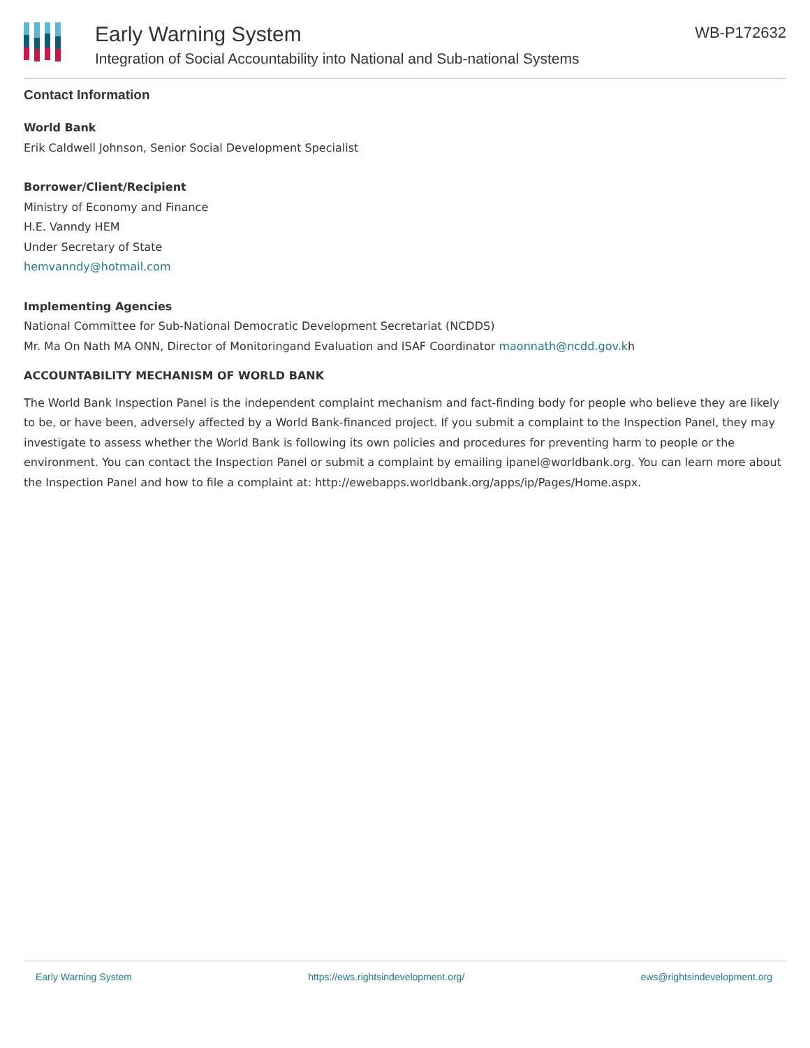Early Warning System
Integration of Social Accountability into National and Sub-national Systems
WB-P172632
Contact Information
World Bank
Erik Caldwell Johnson, Senior Social Development Specialist
Borrower/Client/Recipient
Ministry of Economy and Finance
H.E. Vanndy HEM
Under Secretary of State
hemvanndy@hotmail.com
Implementing Agencies
National Committee for Sub-National Democratic Development Secretariat (NCDDS)
Mr. Ma On Nath MA ONN, Director of Monitoringand Evaluation and ISAF Coordinator maonnath@ncdd.gov.kh
ACCOUNTABILITY MECHANISM OF WORLD BANK
The World Bank Inspection Panel is the independent complaint mechanism and fact-finding body for people who believe they are likely to be, or have been, adversely affected by a World Bank-financed project. If you submit a complaint to the Inspection Panel, they may investigate to assess whether the World Bank is following its own policies and procedures for preventing harm to people or the environment. You can contact the Inspection Panel or submit a complaint by emailing ipanel@worldbank.org. You can learn more about the Inspection Panel and how to file a complaint at: http://ewebapps.worldbank.org/apps/ip/Pages/Home.aspx.
Early Warning System https://ews.rightsindevelopment.org/ ews@rightsindevelopment.org